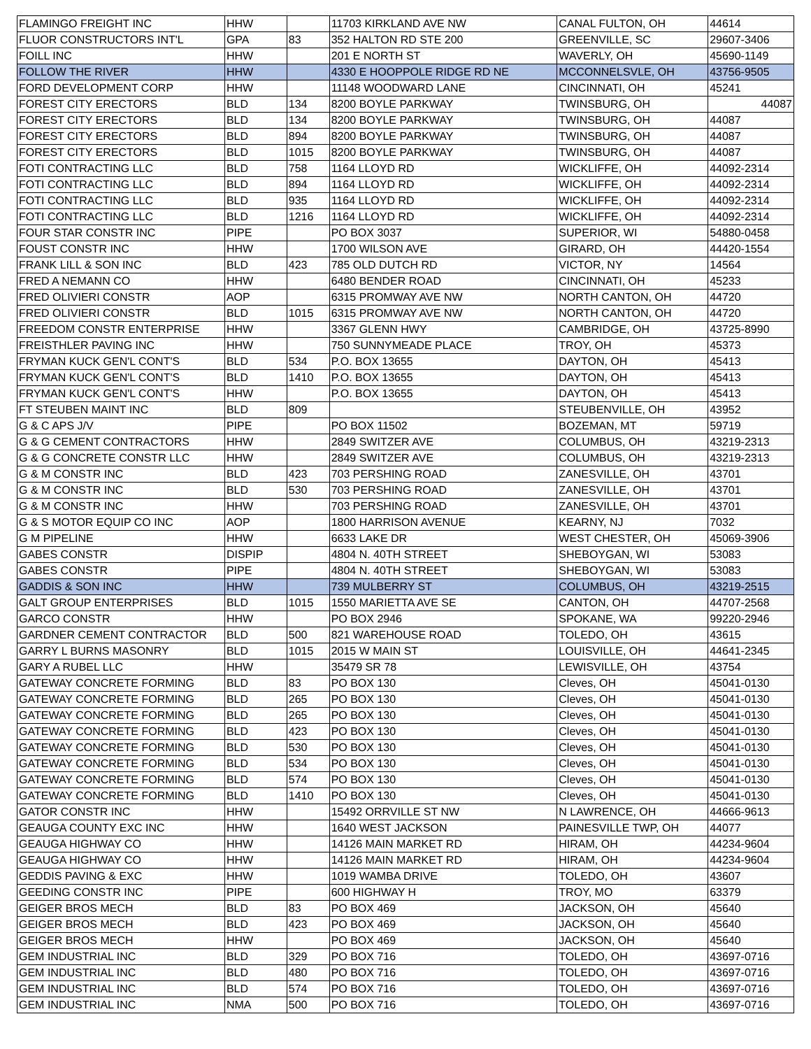| FLAMINGO FREIGHT INC | HHW | | 11703 KIRKLAND AVE NW | CANAL FULTON, OH | 44614 |
| FLUOR CONSTRUCTORS INT'L | GPA | 83 | 352 HALTON RD STE 200 | GREENVILLE, SC | 29607-3406 |
| FOILL INC | HHW | | 201 E NORTH ST | WAVERLY, OH | 45690-1149 |
| FOLLOW THE RIVER | HHW | | 4330 E HOOPPOLE RIDGE RD NE | MCCONNELSVLE, OH | 43756-9505 |
| FORD DEVELOPMENT CORP | HHW | | 11148 WOODWARD LANE | CINCINNATI, OH | 45241 |
| FOREST CITY ERECTORS | BLD | 134 | 8200 BOYLE PARKWAY | TWINSBURG, OH | 44087 |
| FOREST CITY ERECTORS | BLD | 134 | 8200 BOYLE PARKWAY | TWINSBURG, OH | 44087 |
| FOREST CITY ERECTORS | BLD | 894 | 8200 BOYLE PARKWAY | TWINSBURG, OH | 44087 |
| FOREST CITY ERECTORS | BLD | 1015 | 8200 BOYLE PARKWAY | TWINSBURG, OH | 44087 |
| FOTI CONTRACTING LLC | BLD | 758 | 1164 LLOYD RD | WICKLIFFE, OH | 44092-2314 |
| FOTI CONTRACTING LLC | BLD | 894 | 1164 LLOYD RD | WICKLIFFE, OH | 44092-2314 |
| FOTI CONTRACTING LLC | BLD | 935 | 1164 LLOYD RD | WICKLIFFE, OH | 44092-2314 |
| FOTI CONTRACTING LLC | BLD | 1216 | 1164 LLOYD RD | WICKLIFFE, OH | 44092-2314 |
| FOUR STAR CONSTR INC | PIPE | | PO BOX 3037 | SUPERIOR, WI | 54880-0458 |
| FOUST CONSTR INC | HHW | | 1700 WILSON AVE | GIRARD, OH | 44420-1554 |
| FRANK LILL & SON INC | BLD | 423 | 785 OLD DUTCH RD | VICTOR, NY | 14564 |
| FRED A NEMANN CO | HHW | | 6480 BENDER ROAD | CINCINNATI, OH | 45233 |
| FRED OLIVIERI CONSTR | AOP | | 6315 PROMWAY AVE NW | NORTH CANTON, OH | 44720 |
| FRED OLIVIERI CONSTR | BLD | 1015 | 6315 PROMWAY AVE NW | NORTH CANTON, OH | 44720 |
| FREEDOM CONSTR ENTERPRISE | HHW | | 3367 GLENN HWY | CAMBRIDGE, OH | 43725-8990 |
| FREISTHLER PAVING INC | HHW | | 750 SUNNYMEADE PLACE | TROY, OH | 45373 |
| FRYMAN KUCK GEN'L CONT'S | BLD | 534 | P.O. BOX 13655 | DAYTON, OH | 45413 |
| FRYMAN KUCK GEN'L CONT'S | BLD | 1410 | P.O. BOX 13655 | DAYTON, OH | 45413 |
| FRYMAN KUCK GEN'L CONT'S | HHW | | P.O. BOX 13655 | DAYTON, OH | 45413 |
| FT STEUBEN MAINT INC | BLD | 809 | | STEUBENVILLE, OH | 43952 |
| G & C APS J/V | PIPE | | PO BOX 11502 | BOZEMAN, MT | 59719 |
| G & G CEMENT CONTRACTORS | HHW | | 2849 SWITZER AVE | COLUMBUS, OH | 43219-2313 |
| G & G CONCRETE CONSTR LLC | HHW | | 2849 SWITZER AVE | COLUMBUS, OH | 43219-2313 |
| G & M CONSTR INC | BLD | 423 | 703 PERSHING ROAD | ZANESVILLE, OH | 43701 |
| G & M CONSTR INC | BLD | 530 | 703 PERSHING ROAD | ZANESVILLE, OH | 43701 |
| G & M CONSTR INC | HHW | | 703 PERSHING ROAD | ZANESVILLE, OH | 43701 |
| G & S MOTOR EQUIP CO INC | AOP | | 1800 HARRISON AVENUE | KEARNY, NJ | 7032 |
| G M PIPELINE | HHW | | 6633 LAKE DR | WEST CHESTER, OH | 45069-3906 |
| GABES CONSTR | DISPIP | | 4804 N. 40TH STREET | SHEBOYGAN, WI | 53083 |
| GABES CONSTR | PIPE | | 4804 N. 40TH STREET | SHEBOYGAN, WI | 53083 |
| GADDIS & SON INC | HHW | | 739 MULBERRY ST | COLUMBUS, OH | 43219-2515 |
| GALT GROUP ENTERPRISES | BLD | 1015 | 1550 MARIETTA AVE SE | CANTON, OH | 44707-2568 |
| GARCO CONSTR | HHW | | PO BOX 2946 | SPOKANE, WA | 99220-2946 |
| GARDNER CEMENT CONTRACTOR | BLD | 500 | 821 WAREHOUSE ROAD | TOLEDO, OH | 43615 |
| GARRY L BURNS MASONRY | BLD | 1015 | 2015 W MAIN ST | LOUISVILLE, OH | 44641-2345 |
| GARY A RUBEL LLC | HHW | | 35479 SR 78 | LEWISVILLE, OH | 43754 |
| GATEWAY CONCRETE FORMING | BLD | 83 | PO BOX 130 | Cleves, OH | 45041-0130 |
| GATEWAY CONCRETE FORMING | BLD | 265 | PO BOX 130 | Cleves, OH | 45041-0130 |
| GATEWAY CONCRETE FORMING | BLD | 265 | PO BOX 130 | Cleves, OH | 45041-0130 |
| GATEWAY CONCRETE FORMING | BLD | 423 | PO BOX 130 | Cleves, OH | 45041-0130 |
| GATEWAY CONCRETE FORMING | BLD | 530 | PO BOX 130 | Cleves, OH | 45041-0130 |
| GATEWAY CONCRETE FORMING | BLD | 534 | PO BOX 130 | Cleves, OH | 45041-0130 |
| GATEWAY CONCRETE FORMING | BLD | 574 | PO BOX 130 | Cleves, OH | 45041-0130 |
| GATEWAY CONCRETE FORMING | BLD | 1410 | PO BOX 130 | Cleves, OH | 45041-0130 |
| GATOR CONSTR INC | HHW | | 15492 ORRVILLE ST NW | N LAWRENCE, OH | 44666-9613 |
| GEAUGA COUNTY EXC INC | HHW | | 1640 WEST JACKSON | PAINESVILLE TWP, OH | 44077 |
| GEAUGA HIGHWAY CO | HHW | | 14126 MAIN MARKET RD | HIRAM, OH | 44234-9604 |
| GEAUGA HIGHWAY CO | HHW | | 14126 MAIN MARKET RD | HIRAM, OH | 44234-9604 |
| GEDDIS PAVING & EXC | HHW | | 1019 WAMBA DRIVE | TOLEDO, OH | 43607 |
| GEEDING CONSTR INC | PIPE | | 600 HIGHWAY H | TROY, MO | 63379 |
| GEIGER BROS MECH | BLD | 83 | PO BOX 469 | JACKSON, OH | 45640 |
| GEIGER BROS MECH | BLD | 423 | PO BOX 469 | JACKSON, OH | 45640 |
| GEIGER BROS MECH | HHW | | PO BOX 469 | JACKSON, OH | 45640 |
| GEM INDUSTRIAL INC | BLD | 329 | PO BOX 716 | TOLEDO, OH | 43697-0716 |
| GEM INDUSTRIAL INC | BLD | 480 | PO BOX 716 | TOLEDO, OH | 43697-0716 |
| GEM INDUSTRIAL INC | BLD | 574 | PO BOX 716 | TOLEDO, OH | 43697-0716 |
| GEM INDUSTRIAL INC | NMA | 500 | PO BOX 716 | TOLEDO, OH | 43697-0716 |